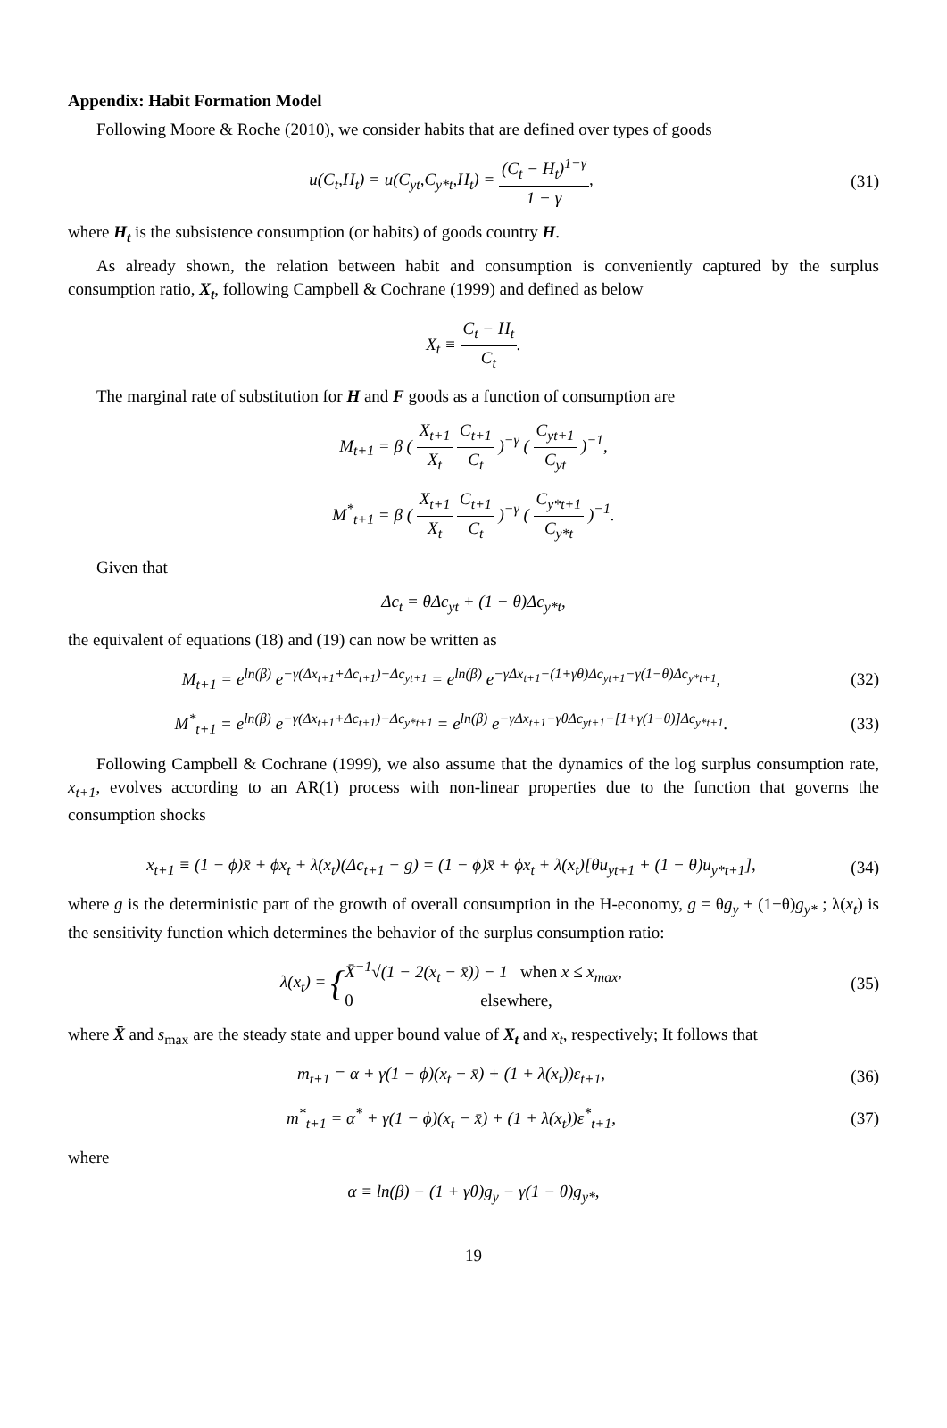Appendix: Habit Formation Model
Following Moore & Roche (2010), we consider habits that are defined over types of goods
u(C<sub>t</sub>,H<sub>t</sub>) = u(C<sub>yt</sub>,C<sub>y*t</sub>,H<sub>t</sub>) = (C<sub>t</sub> − H<sub>t</sub>)<sup>1−γ</sup> 1 − γ,
(31)
where H<sub>t</sub> is the subsistence consumption (or habits) of goods country H.
As already shown, the relation between habit and consumption is conveniently captured by the surplus consumption ratio, X<sub>t</sub>, following Campbell & Cochrane (1999) and defined as below
X<sub>t</sub> ≡ C<sub>t</sub> − H<sub>t</sub> C<sub>t</sub>.
The marginal rate of substitution for H and F goods as a function of consumption are
M<sub>t+1</sub> = β ( X<sub>t+1</sub> X<sub>t</sub> C<sub>t+1</sub> C<sub>t</sub> )<sup>−γ</sup> ( C<sub>yt+1</sub> C<sub>yt</sub> )<sup>−1</sup>,
M<sup>*</sup><sub>t+1</sub> = β ( X<sub>t+1</sub> X<sub>t</sub> C<sub>t+1</sub> C<sub>t</sub> )<sup>−γ</sup> ( C<sub>y*t+1</sub> C<sub>y*t</sub> )<sup>−1</sup>.
Given that
Δc<sub>t</sub> = θΔc<sub>yt</sub> + (1 − θ)Δc<sub>y*t</sub>,
the equivalent of equations (18) and (19) can now be written as
M<sub>t+1</sub> = e<sup>ln(β)</sup> e<sup>−γ(Δx<sub>t+1</sub>+Δc<sub>t+1</sub>)−Δc<sub>yt+1</sub></sup> = e<sup>ln(β)</sup> e<sup>−γΔx<sub>t+1</sub>−(1+γθ)Δc<sub>yt+1</sub>−γ(1−θ)Δc<sub>y*t+1</sub></sup>,
(32)
M<sup>*</sup><sub>t+1</sub> = e<sup>ln(β)</sup> e<sup>−γ(Δx<sub>t+1</sub>+Δc<sub>t+1</sub>)−Δc<sub>y*t+1</sub></sup> = e<sup>ln(β)</sup> e<sup>−γΔx<sub>t+1</sub>−γθΔc<sub>yt+1</sub>−[1+γ(1−θ)]Δc<sub>y*t+1</sub></sup>.
(33)
Following Campbell & Cochrane (1999), we also assume that the dynamics of the log surplus consumption rate, x<sub>t+1</sub>, evolves according to an AR(1) process with non-linear properties due to the function that governs the consumption shocks
x<sub>t+1</sub> ≡ (1 − ϕ)x̄ + ϕx<sub>t</sub> + λ(x<sub>t</sub>)(Δc<sub>t+1</sub> − g) = (1 − ϕ)x̄ + ϕx<sub>t</sub> + λ(x<sub>t</sub>)[θu<sub>yt+1</sub> + (1 − θ)u<sub>y*t+1</sub>],
(34)
where g is the deterministic part of the growth of overall consumption in the H-economy, g = θg<sub>y</sub> + (1−θ)g<sub>y*</sub> ; λ(x<sub>t</sub>) is the sensitivity function which determines the behavior of the surplus consumption ratio:
λ(x<sub>t</sub>) = {X̄<sup>−1</sup>√(1 − 2(x<sub>t</sub> − x̄)) − 1 when x ≤ x<sub>max</sub>,
0 elsewhere,
(35)
where X̄ and s<sub>max</sub> are the steady state and upper bound value of X<sub>t</sub> and x<sub>t</sub>, respectively; It follows that
m<sub>t+1</sub> = α + γ(1 − ϕ)(x<sub>t</sub> − x̄) + (1 + λ(x<sub>t</sub>))ε<sub>t+1</sub>,
(36)
m<sup>*</sup><sub>t+1</sub> = α<sup>*</sup> + γ(1 − ϕ)(x<sub>t</sub> − x̄) + (1 + λ(x<sub>t</sub>))ε<sup>*</sup><sub>t+1</sub>,
(37)
where
α ≡ ln(β) − (1 + γθ)g<sub>y</sub> − γ(1 − θ)g<sub>y*</sub>,
19